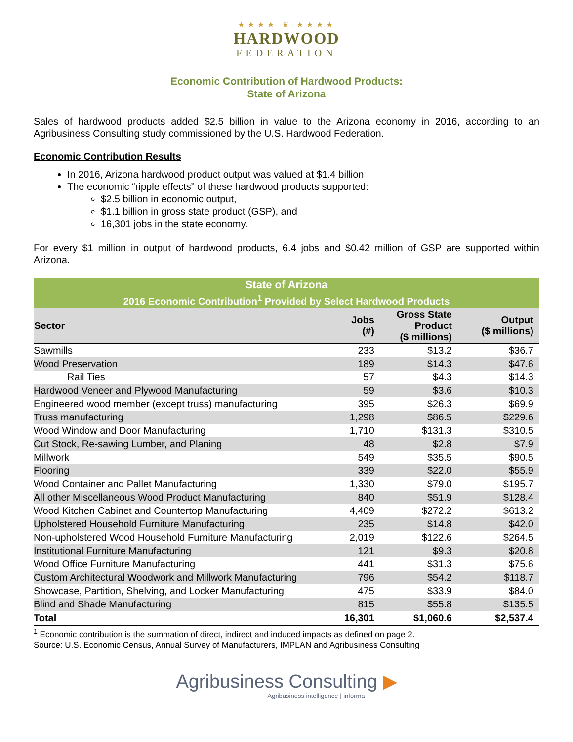★★★★ ❦ ★★★★
HARDWOOD
FEDERATION
Economic Contribution of Hardwood Products:
State of Arizona
Sales of hardwood products added $2.5 billion in value to the Arizona economy in 2016, according to an Agribusiness Consulting study commissioned by the U.S. Hardwood Federation.
Economic Contribution Results
In 2016, Arizona hardwood product output was valued at $1.4 billion
The economic “ripple effects” of these hardwood products supported:
$2.5 billion in economic output,
$1.1 billion in gross state product (GSP), and
16,301 jobs in the state economy.
For every $1 million in output of hardwood products, 6.4 jobs and $0.42 million of GSP are supported within Arizona.
| State of Arizona | | | |
| --- | --- | --- | --- |
| 2016 Economic Contribution<sup>1</sup> Provided by Select Hardwood Products | | | |
| Sector | Jobs (#) | Gross State Product ($ millions) | Output ($ millions) |
| Sawmills | 233 | $13.2 | $36.7 |
| Wood Preservation | 189 | $14.3 | $47.6 |
| Rail Ties | 57 | $4.3 | $14.3 |
| Hardwood Veneer and Plywood Manufacturing | 59 | $3.6 | $10.3 |
| Engineered wood member (except truss) manufacturing | 395 | $26.3 | $69.9 |
| Truss manufacturing | 1,298 | $86.5 | $229.6 |
| Wood Window and Door Manufacturing | 1,710 | $131.3 | $310.5 |
| Cut Stock, Re-sawing Lumber, and Planing | 48 | $2.8 | $7.9 |
| Millwork | 549 | $35.5 | $90.5 |
| Flooring | 339 | $22.0 | $55.9 |
| Wood Container and Pallet Manufacturing | 1,330 | $79.0 | $195.7 |
| All other Miscellaneous Wood Product Manufacturing | 840 | $51.9 | $128.4 |
| Wood Kitchen Cabinet and Countertop Manufacturing | 4,409 | $272.2 | $613.2 |
| Upholstered Household Furniture Manufacturing | 235 | $14.8 | $42.0 |
| Non-upholstered Wood Household Furniture Manufacturing | 2,019 | $122.6 | $264.5 |
| Institutional Furniture Manufacturing | 121 | $9.3 | $20.8 |
| Wood Office Furniture Manufacturing | 441 | $31.3 | $75.6 |
| Custom Architectural Woodwork and Millwork Manufacturing | 796 | $54.2 | $118.7 |
| Showcase, Partition, Shelving, and Locker Manufacturing | 475 | $33.9 | $84.0 |
| Blind and Shade Manufacturing | 815 | $55.8 | $135.5 |
| Total | 16,301 | $1,060.6 | $2,537.4 |
<sup>1</sup> Economic contribution is the summation of direct, indirect and induced impacts as defined on page 2.
Source: U.S. Economic Census, Annual Survey of Manufacturers, IMPLAN and Agribusiness Consulting
Agribusiness Consulting ▶
Agribusiness intelligence | informa